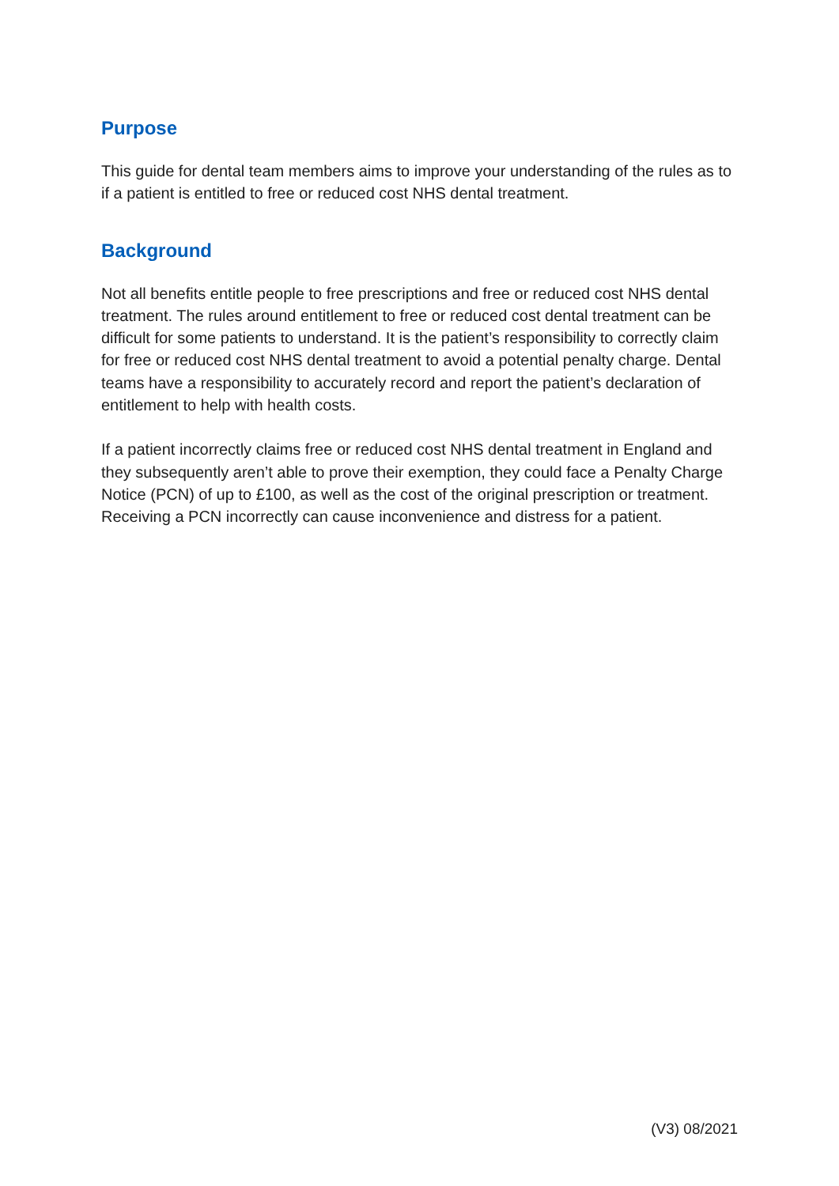Purpose
This guide for dental team members aims to improve your understanding of the rules as to if a patient is entitled to free or reduced cost NHS dental treatment.
Background
Not all benefits entitle people to free prescriptions and free or reduced cost NHS dental treatment. The rules around entitlement to free or reduced cost dental treatment can be difficult for some patients to understand. It is the patient’s responsibility to correctly claim for free or reduced cost NHS dental treatment to avoid a potential penalty charge. Dental teams have a responsibility to accurately record and report the patient’s declaration of entitlement to help with health costs.
If a patient incorrectly claims free or reduced cost NHS dental treatment in England and they subsequently aren’t able to prove their exemption, they could face a Penalty Charge Notice (PCN) of up to £100, as well as the cost of the original prescription or treatment. Receiving a PCN incorrectly can cause inconvenience and distress for a patient.
(V3) 08/2021